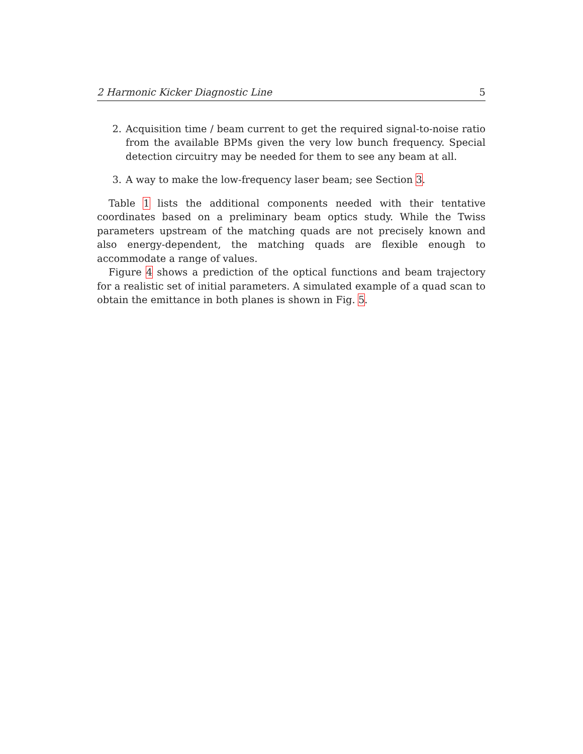2 Harmonic Kicker Diagnostic Line 5
2. Acquisition time / beam current to get the required signal-to-noise ratio from the available BPMs given the very low bunch frequency. Special detection circuitry may be needed for them to see any beam at all.
3. A way to make the low-frequency laser beam; see Section 3.
Table 1 lists the additional components needed with their tentative coordinates based on a preliminary beam optics study. While the Twiss parameters upstream of the matching quads are not precisely known and also energy-dependent, the matching quads are flexible enough to accommodate a range of values.
Figure 4 shows a prediction of the optical functions and beam trajectory for a realistic set of initial parameters. A simulated example of a quad scan to obtain the emittance in both planes is shown in Fig. 5.